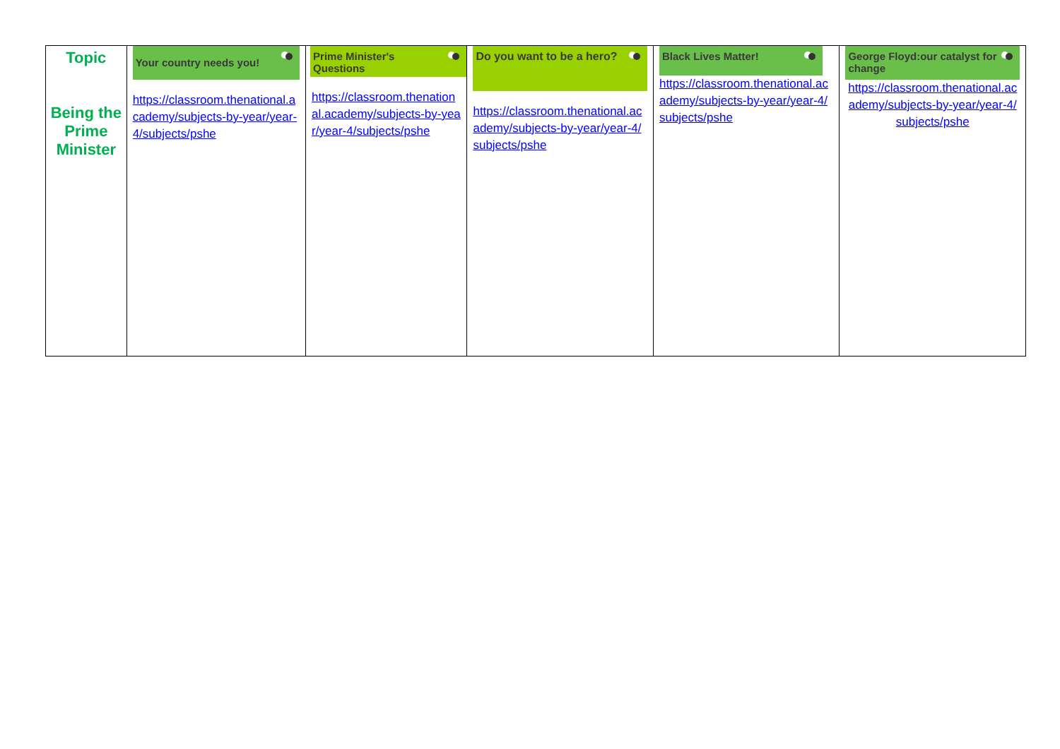| Topic Being the Prime Minister | Your country needs you! https://classroom.thenational.academy/subjects-by-year/year-4/subjects/pshe | Prime Minister's Questions https://classroom.thenational.academy/subjects-by-year/year-4/subjects/pshe | Do you want to be a hero? https://classroom.thenational.academy/subjects-by-year/year-4/subjects/pshe | Black Lives Matter! https://classroom.thenational.academy/subjects-by-year/year-4/subjects/pshe | George Floyd:our catalyst for change https://classroom.thenational.academy/subjects-by-year/year-4/subjects/pshe |